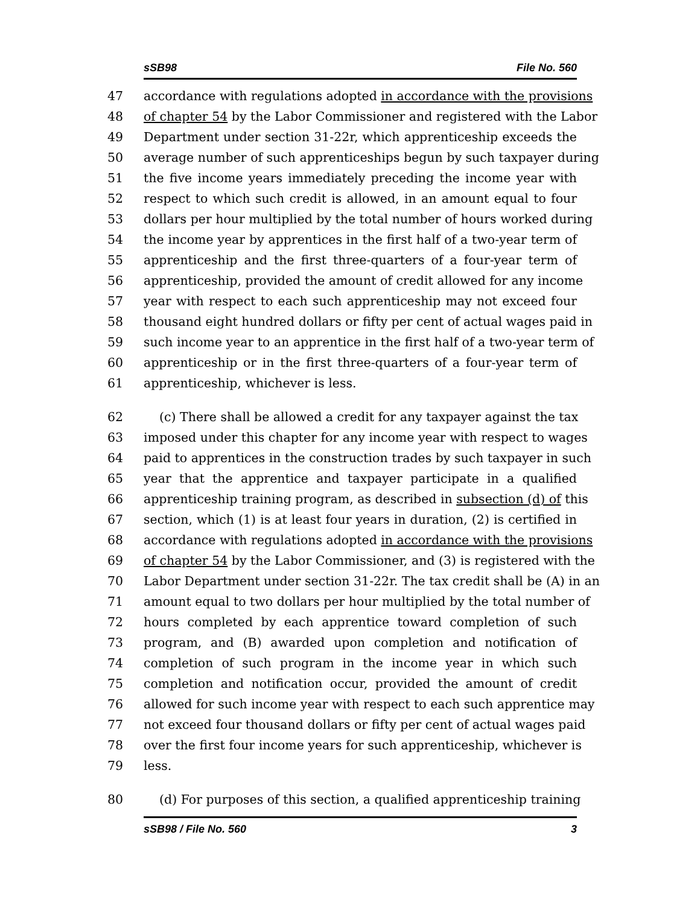sSB98 File No. 560
47 accordance with regulations adopted in accordance with the provisions
48 of chapter 54 by the Labor Commissioner and registered with the Labor
49 Department under section 31-22r, which apprenticeship exceeds the
50 average number of such apprenticeships begun by such taxpayer during
51 the five income years immediately preceding the income year with
52 respect to which such credit is allowed, in an amount equal to four
53 dollars per hour multiplied by the total number of hours worked during
54 the income year by apprentices in the first half of a two-year term of
55 apprenticeship and the first three-quarters of a four-year term of
56 apprenticeship, provided the amount of credit allowed for any income
57 year with respect to each such apprenticeship may not exceed four
58 thousand eight hundred dollars or fifty per cent of actual wages paid in
59 such income year to an apprentice in the first half of a two-year term of
60 apprenticeship or in the first three-quarters of a four-year term of
61 apprenticeship, whichever is less.
62 (c) There shall be allowed a credit for any taxpayer against the tax
63 imposed under this chapter for any income year with respect to wages
64 paid to apprentices in the construction trades by such taxpayer in such
65 year that the apprentice and taxpayer participate in a qualified
66 apprenticeship training program, as described in subsection (d) of this
67 section, which (1) is at least four years in duration, (2) is certified in
68 accordance with regulations adopted in accordance with the provisions
69 of chapter 54 by the Labor Commissioner, and (3) is registered with the
70 Labor Department under section 31-22r. The tax credit shall be (A) in an
71 amount equal to two dollars per hour multiplied by the total number of
72 hours completed by each apprentice toward completion of such
73 program, and (B) awarded upon completion and notification of
74 completion of such program in the income year in which such
75 completion and notification occur, provided the amount of credit
76 allowed for such income year with respect to each such apprentice may
77 not exceed four thousand dollars or fifty per cent of actual wages paid
78 over the first four income years for such apprenticeship, whichever is
79 less.
80 (d) For purposes of this section, a qualified apprenticeship training
sSB98 / File No. 560 3